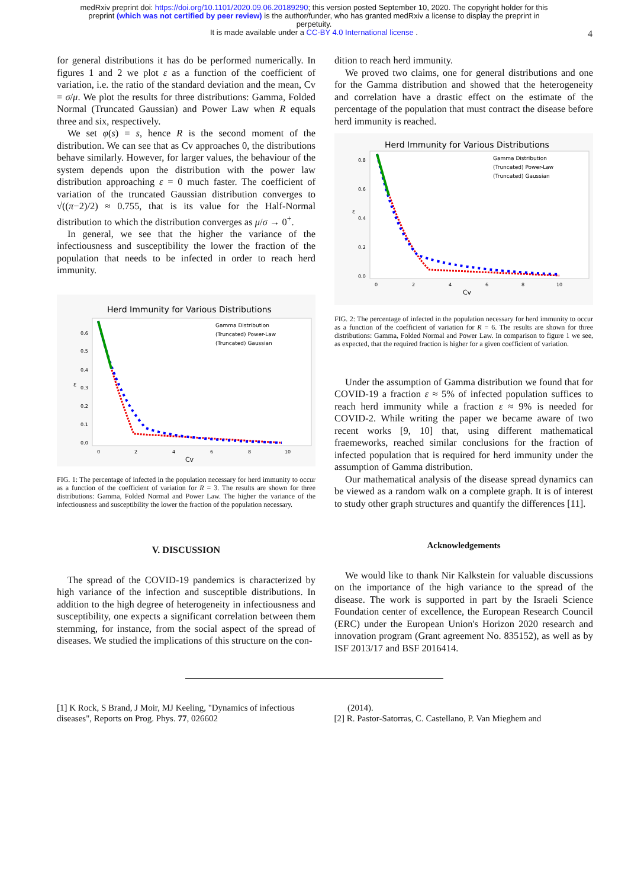medRxiv preprint doi: https://doi.org/10.1101/2020.09.06.20189290; this version posted September 10, 2020. The copyright holder for this
preprint (which was not certified by peer review) is the author/funder, who has granted medRxiv a license to display the preprint in
perpetuity.
It is made available under a CC-BY 4.0 International license .
4
for general distributions it has do be performed numerically. In figures 1 and 2 we plot ε as a function of the coefficient of variation, i.e. the ratio of the standard deviation and the mean, Cv = σ/μ. We plot the results for three distributions: Gamma, Folded Normal (Truncated Gaussian) and Power Law when R equals three and six, respectively.
We set φ(s) = s, hence R is the second moment of the distribution. We can see that as Cv approaches 0, the distributions behave similarly. However, for larger values, the behaviour of the system depends upon the distribution with the power law distribution approaching ε = 0 much faster. The coefficient of variation of the truncated Gaussian distribution converges to √((π−2)/2) ≈ 0.755, that is its value for the Half-Normal distribution to which the distribution converges as μ/σ → 0<sup>+</sup>.
In general, we see that the higher the variance of the infectiousness and susceptibility the lower the fraction of the population that needs to be infected in order to reach herd immunity.
Herd Immunity for Various Distributions
ε
0.6
0.5
0.4
0.3
0.2
0.1
0.0
0
2
4
6
8
10
Cv
Gamma Distribution
(Truncated) Power-Law
(Truncated) Gaussian
FIG. 1: The percentage of infected in the population necessary for herd immunity to occur as a function of the coefficient of variation for R = 3. The results are shown for three distributions: Gamma, Folded Normal and Power Law. The higher the variance of the infectiousness and susceptibility the lower the fraction of the population necessary.
V. DISCUSSION
The spread of the COVID-19 pandemics is characterized by high variance of the infection and susceptible distributions. In addition to the high degree of heterogeneity in infectiousness and susceptibility, one expects a significant correlation between them stemming, for instance, from the social aspect of the spread of diseases. We studied the implications of this structure on the con-
dition to reach herd immunity.
We proved two claims, one for general distributions and one for the Gamma distribution and showed that the heterogeneity and correlation have a drastic effect on the estimate of the percentage of the population that must contract the disease before herd immunity is reached.
Herd Immunity for Various Distributions
ε
0.8
0.6
0.4
0.2
0.0
0
2
4
6
8
10
Cv
Gamma Distribution
(Truncated) Power-Law
(Truncated) Gaussian
FIG. 2: The percentage of infected in the population necessary for herd immunity to occur as a function of the coefficient of variation for R = 6. The results are shown for three distributions: Gamma, Folded Normal and Power Law. In comparison to figure 1 we see, as expected, that the required fraction is higher for a given coefficient of variation.
Under the assumption of Gamma distribution we found that for COVID-19 a fraction ε ≈ 5% of infected population suffices to reach herd immunity while a fraction ε ≈ 9% is needed for COVID-2. While writing the paper we became aware of two recent works [9, 10] that, using different mathematical fraemeworks, reached similar conclusions for the fraction of infected population that is required for herd immunity under the assumption of Gamma distribution.
Our mathematical analysis of the disease spread dynamics can be viewed as a random walk on a complete graph. It is of interest to study other graph structures and quantify the differences [11].
Acknowledgements
We would like to thank Nir Kalkstein for valuable discussions on the importance of the high variance to the spread of the disease. The work is supported in part by the Israeli Science Foundation center of excellence, the European Research Council (ERC) under the European Union's Horizon 2020 research and innovation program (Grant agreement No. 835152), as well as by ISF 2013/17 and BSF 2016414.
[1] K Rock, S Brand, J Moir, MJ Keeling, "Dynamics of infectious diseases", Reports on Prog. Phys. 77, 026602
(2014).
[2] R. Pastor-Satorras, C. Castellano, P. Van Mieghem and